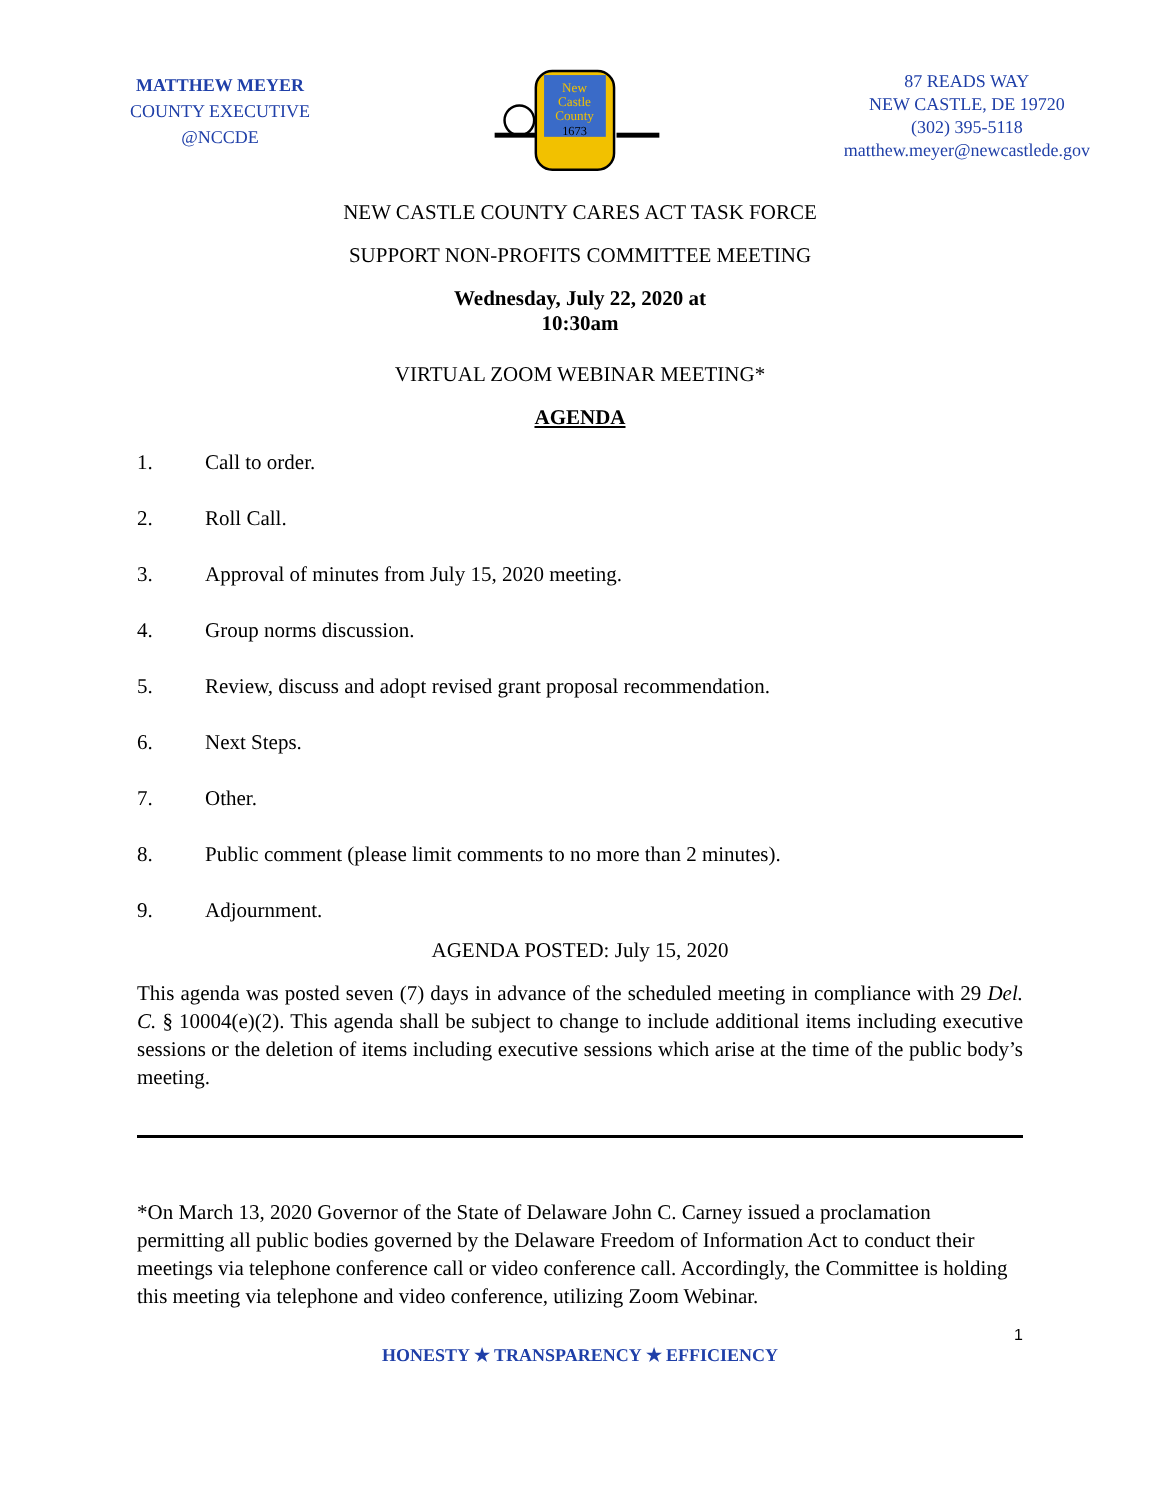MATTHEW MEYER
COUNTY EXECUTIVE
@NCCDE
New
Castle
County
1673
87 READS WAY
NEW CASTLE, DE 19720
(302) 395-5118
matthew.meyer@newcastlede.gov
NEW CASTLE COUNTY CARES ACT TASK FORCE
SUPPORT NON-PROFITS COMMITTEE MEETING
Wednesday, July 22, 2020 at
10:30am
VIRTUAL ZOOM WEBINAR MEETING*
AGENDA
1. Call to order.
2. Roll Call.
3. Approval of minutes from July 15, 2020 meeting.
4. Group norms discussion.
5. Review, discuss and adopt revised grant proposal recommendation.
6. Next Steps.
7. Other.
8. Public comment (please limit comments to no more than 2 minutes).
9. Adjournment.
AGENDA POSTED: July 15, 2020
This agenda was posted seven (7) days in advance of the scheduled meeting in compliance with 29 Del. C. § 10004(e)(2). This agenda shall be subject to change to include additional items including executive sessions or the deletion of items including executive sessions which arise at the time of the public body’s meeting.
*On March 13, 2020 Governor of the State of Delaware John C. Carney issued a proclamation permitting all public bodies governed by the Delaware Freedom of Information Act to conduct their meetings via telephone conference call or video conference call. Accordingly, the Committee is holding this meeting via telephone and video conference, utilizing Zoom Webinar.
1
HONESTY ★ TRANSPARENCY ★ EFFICIENCY